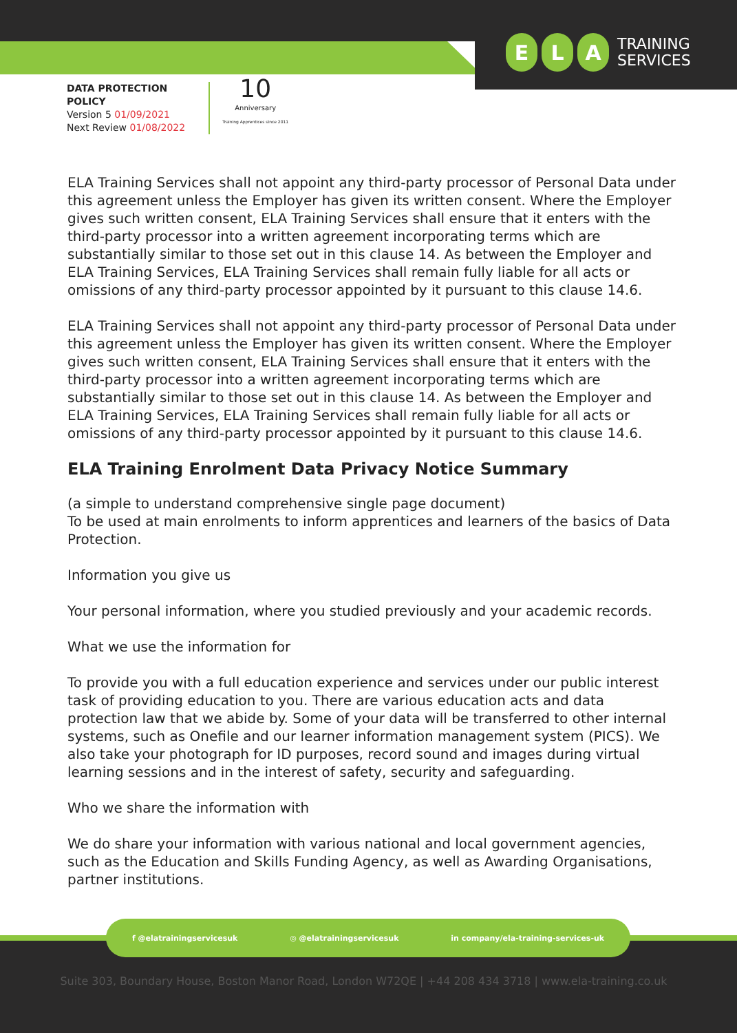E L A
TRAINING
SERVICES
DATA PROTECTION
POLICY
Version 5 01/09/2021
Next Review 01/08/2022
10
Anniversary
Training Apprentices since 2011
ELA Training Services shall not appoint any third-party processor of Personal Data under this agreement unless the Employer has given its written consent. Where the Employer gives such written consent, ELA Training Services shall ensure that it enters with the third-party processor into a written agreement incorporating terms which are substantially similar to those set out in this clause 14. As between the Employer and ELA Training Services, ELA Training Services shall remain fully liable for all acts or omissions of any third-party processor appointed by it pursuant to this clause 14.6.
ELA Training Services shall not appoint any third-party processor of Personal Data under this agreement unless the Employer has given its written consent. Where the Employer gives such written consent, ELA Training Services shall ensure that it enters with the third-party processor into a written agreement incorporating terms which are substantially similar to those set out in this clause 14. As between the Employer and ELA Training Services, ELA Training Services shall remain fully liable for all acts or omissions of any third-party processor appointed by it pursuant to this clause 14.6.
ELA Training Enrolment Data Privacy Notice Summary
(a simple to understand comprehensive single page document)
To be used at main enrolments to inform apprentices and learners of the basics of Data Protection.
Information you give us
Your personal information, where you studied previously and your academic records.
What we use the information for
To provide you with a full education experience and services under our public interest task of providing education to you. There are various education acts and data protection law that we abide by. Some of your data will be transferred to other internal systems, such as Onefile and our learner information management system (PICS). We also take your photograph for ID purposes, record sound and images during virtual learning sessions and in the interest of safety, security and safeguarding.
Who we share the information with
We do share your information with various national and local government agencies, such as the Education and Skills Funding Agency, as well as Awarding Organisations, partner institutions.
f @elatrainingservicesuk ◎ @elatrainingservicesuk in company/ela-training-services-uk
Suite 303, Boundary House, Boston Manor Road, London W72QE | +44 208 434 3718 | www.ela-training.co.uk